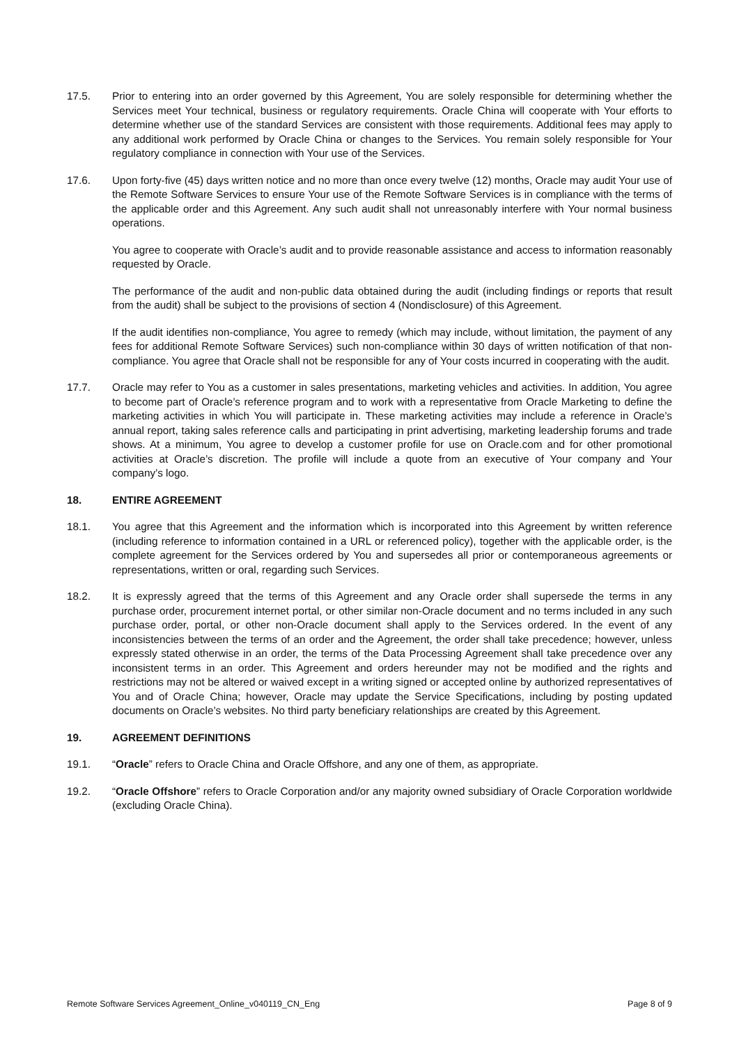17.5. Prior to entering into an order governed by this Agreement, You are solely responsible for determining whether the Services meet Your technical, business or regulatory requirements. Oracle China will cooperate with Your efforts to determine whether use of the standard Services are consistent with those requirements. Additional fees may apply to any additional work performed by Oracle China or changes to the Services. You remain solely responsible for Your regulatory compliance in connection with Your use of the Services.
17.6. Upon forty-five (45) days written notice and no more than once every twelve (12) months, Oracle may audit Your use of the Remote Software Services to ensure Your use of the Remote Software Services is in compliance with the terms of the applicable order and this Agreement. Any such audit shall not unreasonably interfere with Your normal business operations.
You agree to cooperate with Oracle’s audit and to provide reasonable assistance and access to information reasonably requested by Oracle.
The performance of the audit and non-public data obtained during the audit (including findings or reports that result from the audit) shall be subject to the provisions of section 4 (Nondisclosure) of this Agreement.
If the audit identifies non-compliance, You agree to remedy (which may include, without limitation, the payment of any fees for additional Remote Software Services) such non-compliance within 30 days of written notification of that non-compliance. You agree that Oracle shall not be responsible for any of Your costs incurred in cooperating with the audit.
17.7. Oracle may refer to You as a customer in sales presentations, marketing vehicles and activities. In addition, You agree to become part of Oracle’s reference program and to work with a representative from Oracle Marketing to define the marketing activities in which You will participate in. These marketing activities may include a reference in Oracle’s annual report, taking sales reference calls and participating in print advertising, marketing leadership forums and trade shows. At a minimum, You agree to develop a customer profile for use on Oracle.com and for other promotional activities at Oracle’s discretion. The profile will include a quote from an executive of Your company and Your company’s logo.
18. ENTIRE AGREEMENT
18.1. You agree that this Agreement and the information which is incorporated into this Agreement by written reference (including reference to information contained in a URL or referenced policy), together with the applicable order, is the complete agreement for the Services ordered by You and supersedes all prior or contemporaneous agreements or representations, written or oral, regarding such Services.
18.2. It is expressly agreed that the terms of this Agreement and any Oracle order shall supersede the terms in any purchase order, procurement internet portal, or other similar non-Oracle document and no terms included in any such purchase order, portal, or other non-Oracle document shall apply to the Services ordered. In the event of any inconsistencies between the terms of an order and the Agreement, the order shall take precedence; however, unless expressly stated otherwise in an order, the terms of the Data Processing Agreement shall take precedence over any inconsistent terms in an order. This Agreement and orders hereunder may not be modified and the rights and restrictions may not be altered or waived except in a writing signed or accepted online by authorized representatives of You and of Oracle China; however, Oracle may update the Service Specifications, including by posting updated documents on Oracle’s websites. No third party beneficiary relationships are created by this Agreement.
19. AGREEMENT DEFINITIONS
19.1. “Oracle” refers to Oracle China and Oracle Offshore, and any one of them, as appropriate.
19.2. “Oracle Offshore” refers to Oracle Corporation and/or any majority owned subsidiary of Oracle Corporation worldwide (excluding Oracle China).
Remote Software Services Agreement_Online_v040119_CN_Eng Page 8 of 9